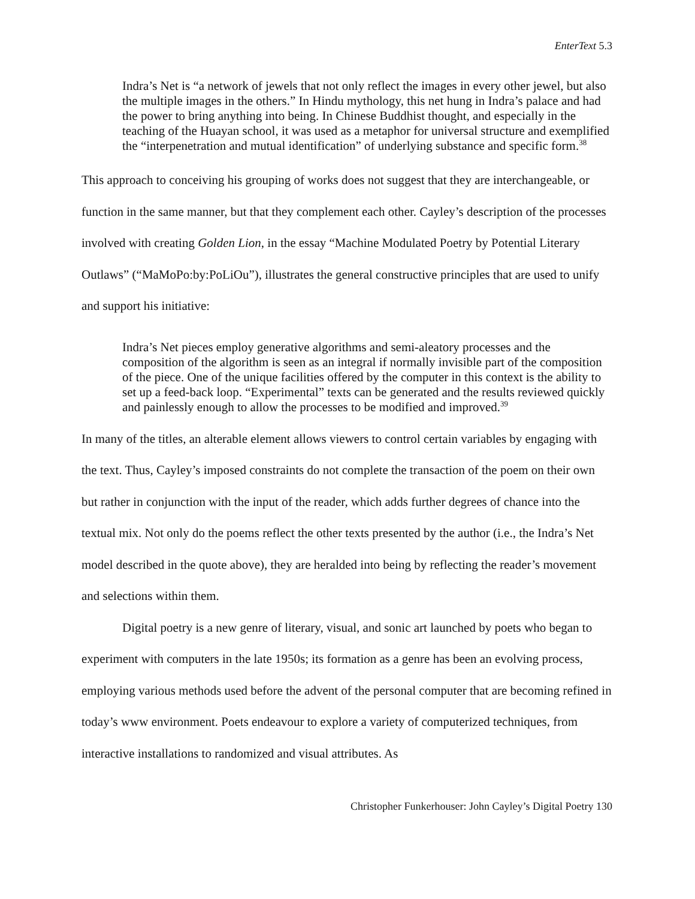EnterText 5.3
Indra’s Net is “a network of jewels that not only reflect the images in every other jewel, but also the multiple images in the others.” In Hindu mythology, this net hung in Indra’s palace and had the power to bring anything into being. In Chinese Buddhist thought, and especially in the teaching of the Huayan school, it was used as a metaphor for universal structure and exemplified the “interpenetration and mutual identification” of underlying substance and specific form.<sup>38</sup>
This approach to conceiving his grouping of works does not suggest that they are interchangeable, or function in the same manner, but that they complement each other. Cayley’s description of the processes involved with creating Golden Lion, in the essay “Machine Modulated Poetry by Potential Literary Outlaws” (“MaMoPo:by:PoLiOu”), illustrates the general constructive principles that are used to unify and support his initiative:
Indra’s Net pieces employ generative algorithms and semi-aleatory processes and the composition of the algorithm is seen as an integral if normally invisible part of the composition of the piece. One of the unique facilities offered by the computer in this context is the ability to set up a feed-back loop. “Experimental” texts can be generated and the results reviewed quickly and painlessly enough to allow the processes to be modified and improved.<sup>39</sup>
In many of the titles, an alterable element allows viewers to control certain variables by engaging with the text. Thus, Cayley’s imposed constraints do not complete the transaction of the poem on their own but rather in conjunction with the input of the reader, which adds further degrees of chance into the textual mix. Not only do the poems reflect the other texts presented by the author (i.e., the Indra’s Net model described in the quote above), they are heralded into being by reflecting the reader’s movement and selections within them.
Digital poetry is a new genre of literary, visual, and sonic art launched by poets who began to experiment with computers in the late 1950s; its formation as a genre has been an evolving process, employing various methods used before the advent of the personal computer that are becoming refined in today’s www environment. Poets endeavour to explore a variety of computerized techniques, from interactive installations to randomized and visual attributes. As
Christopher Funkerhouser: John Cayley’s Digital Poetry 130